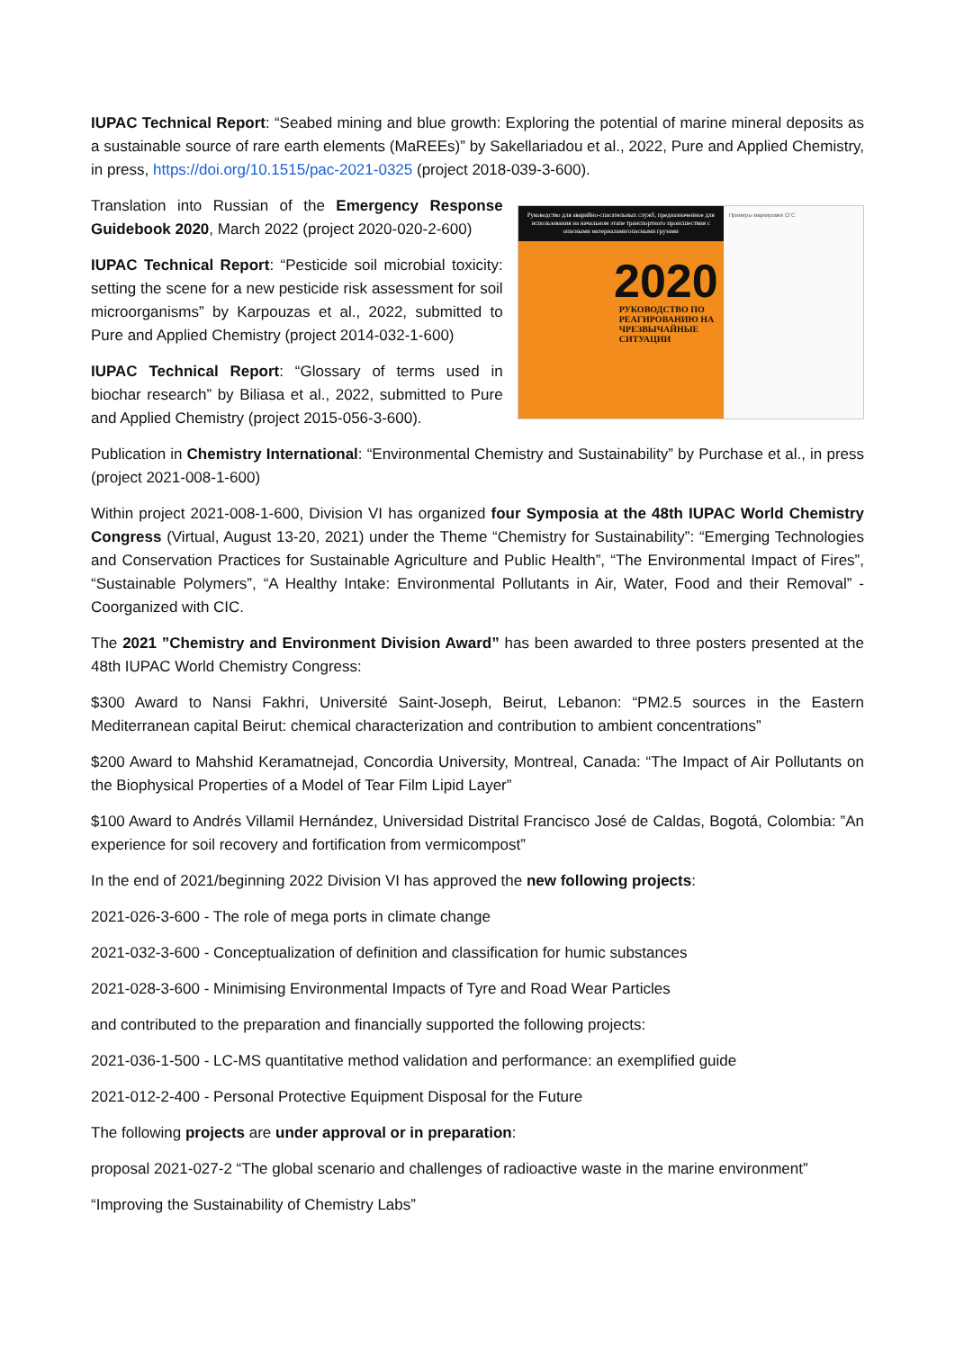IUPAC Technical Report: “Seabed mining and blue growth: Exploring the potential of marine mineral deposits as a sustainable source of rare earth elements (MaREEs)” by Sakellariadou et al., 2022, Pure and Applied Chemistry, in press, https://doi.org/10.1515/pac-2021-0325 (project 2018-039-3-600).
Translation into Russian of the Emergency Response Guidebook 2020, March 2022 (project 2020-020-2-600)
IUPAC Technical Report: “Pesticide soil microbial toxicity: setting the scene for a new pesticide risk assessment for soil microorganisms” by Karpouzas et al., 2022, submitted to Pure and Applied Chemistry (project 2014-032-1-600)
IUPAC Technical Report: “Glossary of terms used in biochar research” by Biliasa et al., 2022, submitted to Pure and Applied Chemistry (project 2015-056-3-600).
Руководство для аварийно-спасательных служб, предназначенное для использования на начальном этапе транспортного происшествия с опасными материалами/опасными грузами
2020
РУКОВОДСТВО ПО РЕАГИРОВАНИЮ НА ЧРЕЗВЫЧАЙНЫЕ СИТУАЦИИ
Примеры маркировки СГС
Publication in Chemistry International: “Environmental Chemistry and Sustainability” by Purchase et al., in press (project 2021-008-1-600)
Within project 2021-008-1-600, Division VI has organized four Symposia at the 48th IUPAC World Chemistry Congress (Virtual, August 13-20, 2021) under the Theme “Chemistry for Sustainability”: “Emerging Technologies and Conservation Practices for Sustainable Agriculture and Public Health”, “The Environmental Impact of Fires”, “Sustainable Polymers”, “A Healthy Intake: Environmental Pollutants in Air, Water, Food and their Removal” - Coorganized with CIC.
The 2021 ”Chemistry and Environment Division Award” has been awarded to three posters presented at the 48th IUPAC World Chemistry Congress:
$300 Award to Nansi Fakhri, Université Saint-Joseph, Beirut, Lebanon: “PM2.5 sources in the Eastern Mediterranean capital Beirut: chemical characterization and contribution to ambient concentrations”
$200 Award to Mahshid Keramatnejad, Concordia University, Montreal, Canada: “The Impact of Air Pollutants on the Biophysical Properties of a Model of Tear Film Lipid Layer”
$100 Award to Andrés Villamil Hernández, Universidad Distrital Francisco José de Caldas, Bogotá, Colombia: ”An experience for soil recovery and fortification from vermicompost”
In the end of 2021/beginning 2022 Division VI has approved the new following projects:
2021-026-3-600 - The role of mega ports in climate change
2021-032-3-600 - Conceptualization of definition and classification for humic substances
2021-028-3-600 - Minimising Environmental Impacts of Tyre and Road Wear Particles
and contributed to the preparation and financially supported the following projects:
2021-036-1-500 - LC-MS quantitative method validation and performance: an exemplified guide
2021-012-2-400 - Personal Protective Equipment Disposal for the Future
The following projects are under approval or in preparation:
proposal 2021-027-2 “The global scenario and challenges of radioactive waste in the marine environment”
“Improving the Sustainability of Chemistry Labs”